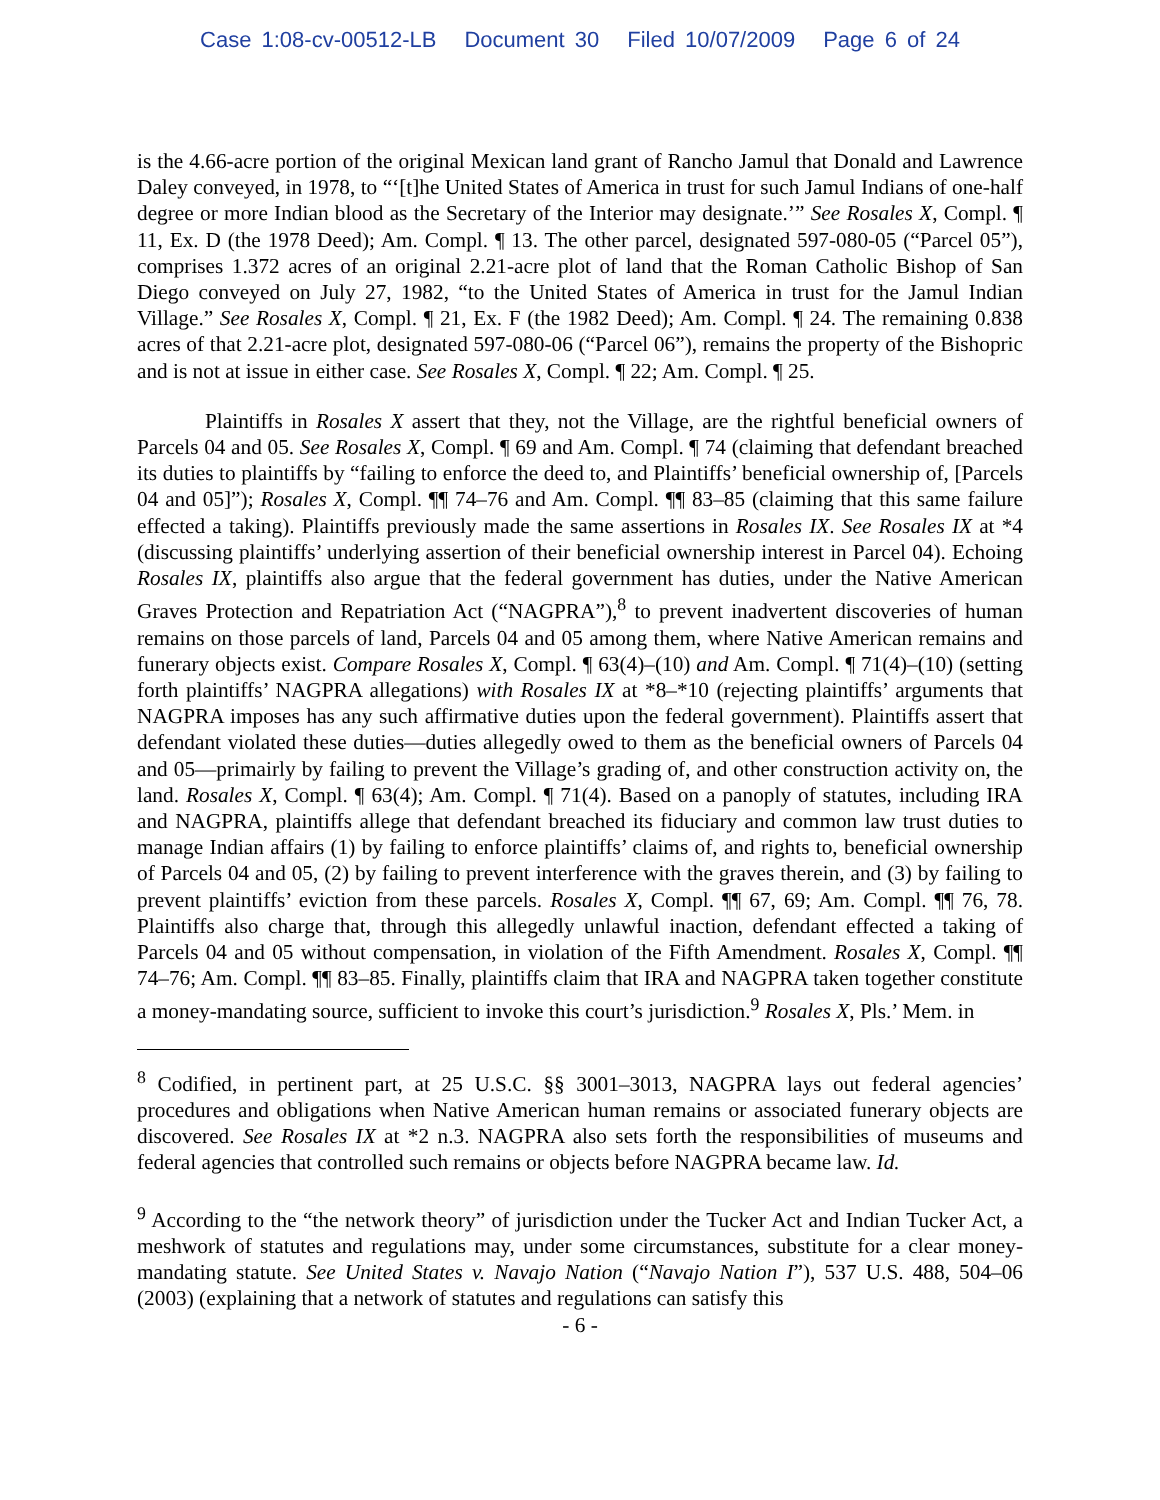Case 1:08-cv-00512-LB Document 30 Filed 10/07/2009 Page 6 of 24
is the 4.66-acre portion of the original Mexican land grant of Rancho Jamul that Donald and Lawrence Daley conveyed, in 1978, to “‘[t]he United States of America in trust for such Jamul Indians of one-half degree or more Indian blood as the Secretary of the Interior may designate.’” See Rosales X, Compl. ¶ 11, Ex. D (the 1978 Deed); Am. Compl. ¶ 13. The other parcel, designated 597-080-05 (“Parcel 05”), comprises 1.372 acres of an original 2.21-acre plot of land that the Roman Catholic Bishop of San Diego conveyed on July 27, 1982, “to the United States of America in trust for the Jamul Indian Village.” See Rosales X, Compl. ¶ 21, Ex. F (the 1982 Deed); Am. Compl. ¶ 24. The remaining 0.838 acres of that 2.21-acre plot, designated 597-080-06 (“Parcel 06”), remains the property of the Bishopric and is not at issue in either case. See Rosales X, Compl. ¶ 22; Am. Compl. ¶ 25.
Plaintiffs in Rosales X assert that they, not the Village, are the rightful beneficial owners of Parcels 04 and 05. See Rosales X, Compl. ¶ 69 and Am. Compl. ¶ 74 (claiming that defendant breached its duties to plaintiffs by “failing to enforce the deed to, and Plaintiffs’ beneficial ownership of, [Parcels 04 and 05]”); Rosales X, Compl. ¶¶ 74–76 and Am. Compl. ¶¶ 83–85 (claiming that this same failure effected a taking). Plaintiffs previously made the same assertions in Rosales IX. See Rosales IX at *4 (discussing plaintiffs’ underlying assertion of their beneficial ownership interest in Parcel 04). Echoing Rosales IX, plaintiffs also argue that the federal government has duties, under the Native American Graves Protection and Repatriation Act (“NAGPRA”),<sup>8</sup> to prevent inadvertent discoveries of human remains on those parcels of land, Parcels 04 and 05 among them, where Native American remains and funerary objects exist. Compare Rosales X, Compl. ¶ 63(4)–(10) and Am. Compl. ¶ 71(4)–(10) (setting forth plaintiffs’ NAGPRA allegations) with Rosales IX at *8–*10 (rejecting plaintiffs’ arguments that NAGPRA imposes has any such affirmative duties upon the federal government). Plaintiffs assert that defendant violated these duties—duties allegedly owed to them as the beneficial owners of Parcels 04 and 05—primairly by failing to prevent the Village’s grading of, and other construction activity on, the land. Rosales X, Compl. ¶ 63(4); Am. Compl. ¶ 71(4). Based on a panoply of statutes, including IRA and NAGPRA, plaintiffs allege that defendant breached its fiduciary and common law trust duties to manage Indian affairs (1) by failing to enforce plaintiffs’ claims of, and rights to, beneficial ownership of Parcels 04 and 05, (2) by failing to prevent interference with the graves therein, and (3) by failing to prevent plaintiffs’ eviction from these parcels. Rosales X, Compl. ¶¶ 67, 69; Am. Compl. ¶¶ 76, 78. Plaintiffs also charge that, through this allegedly unlawful inaction, defendant effected a taking of Parcels 04 and 05 without compensation, in violation of the Fifth Amendment. Rosales X, Compl. ¶¶ 74–76; Am. Compl. ¶¶ 83–85. Finally, plaintiffs claim that IRA and NAGPRA taken together constitute a money-mandating source, sufficient to invoke this court’s jurisdiction.<sup>9</sup> Rosales X, Pls.’ Mem. in
<sup>8</sup> Codified, in pertinent part, at 25 U.S.C. §§ 3001–3013, NAGPRA lays out federal agencies’ procedures and obligations when Native American human remains or associated funerary objects are discovered. See Rosales IX at *2 n.3. NAGPRA also sets forth the responsibilities of museums and federal agencies that controlled such remains or objects before NAGPRA became law. Id.
<sup>9</sup> According to the “the network theory” of jurisdiction under the Tucker Act and Indian Tucker Act, a meshwork of statutes and regulations may, under some circumstances, substitute for a clear money-mandating statute. See United States v. Navajo Nation (“Navajo Nation I”), 537 U.S. 488, 504–06 (2003) (explaining that a network of statutes and regulations can satisfy this
- 6 -